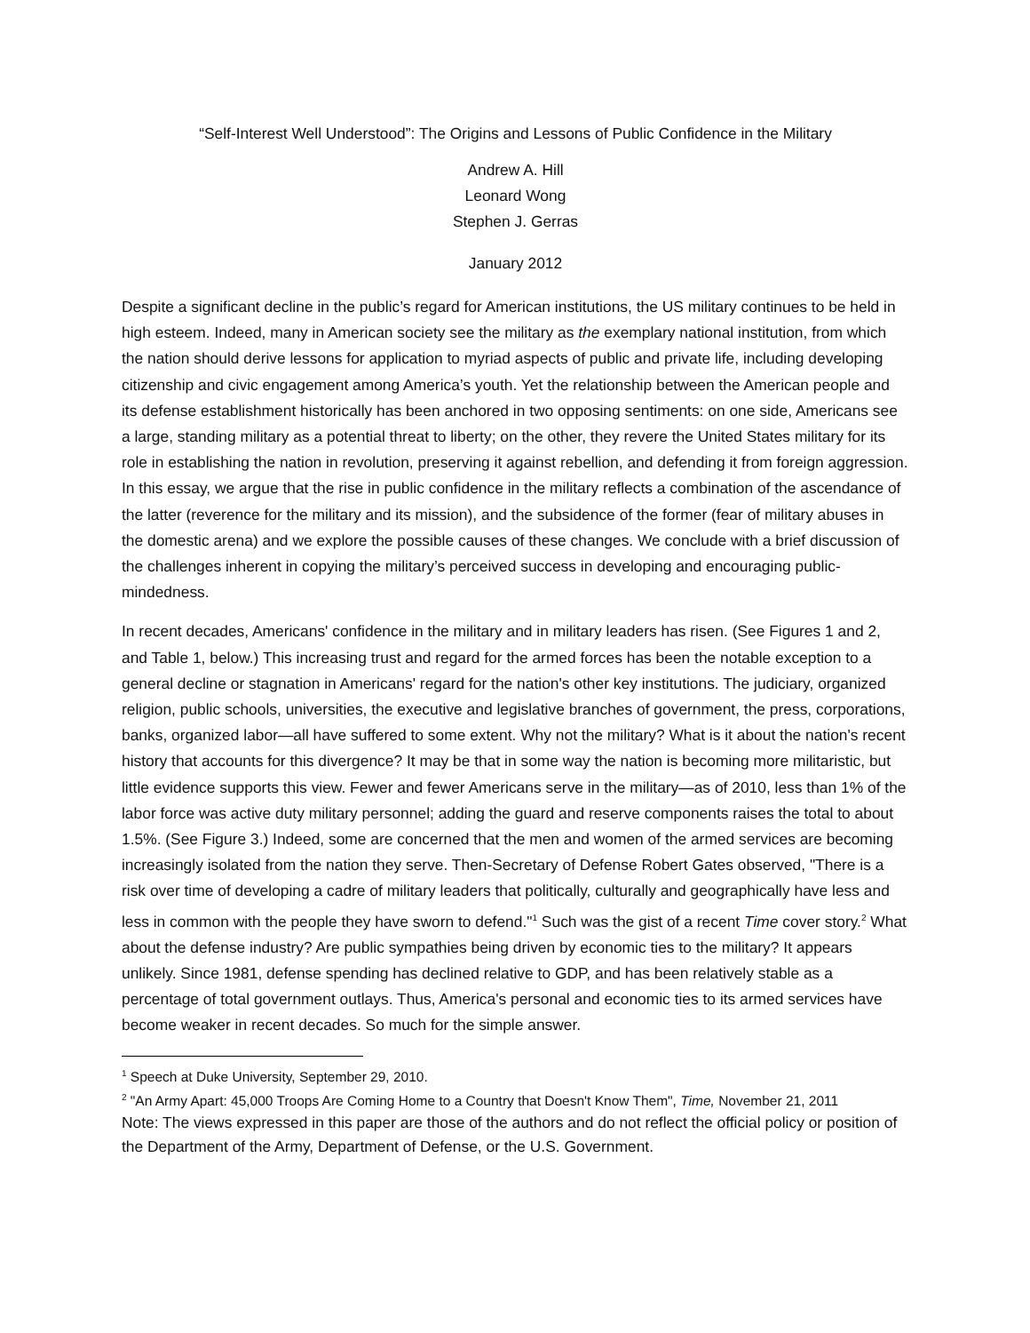“Self-Interest Well Understood”: The Origins and Lessons of Public Confidence in the Military
Andrew A. Hill
Leonard Wong
Stephen J. Gerras
January 2012
Despite a significant decline in the public’s regard for American institutions, the US military continues to be held in high esteem. Indeed, many in American society see the military as the exemplary national institution, from which the nation should derive lessons for application to myriad aspects of public and private life, including developing citizenship and civic engagement among America’s youth. Yet the relationship between the American people and its defense establishment historically has been anchored in two opposing sentiments: on one side, Americans see a large, standing military as a potential threat to liberty; on the other, they revere the United States military for its role in establishing the nation in revolution, preserving it against rebellion, and defending it from foreign aggression. In this essay, we argue that the rise in public confidence in the military reflects a combination of the ascendance of the latter (reverence for the military and its mission), and the subsidence of the former (fear of military abuses in the domestic arena) and we explore the possible causes of these changes. We conclude with a brief discussion of the challenges inherent in copying the military’s perceived success in developing and encouraging public-mindedness.
In recent decades, Americans' confidence in the military and in military leaders has risen. (See Figures 1 and 2, and Table 1, below.) This increasing trust and regard for the armed forces has been the notable exception to a general decline or stagnation in Americans' regard for the nation's other key institutions. The judiciary, organized religion, public schools, universities, the executive and legislative branches of government, the press, corporations, banks, organized labor—all have suffered to some extent. Why not the military? What is it about the nation's recent history that accounts for this divergence? It may be that in some way the nation is becoming more militaristic, but little evidence supports this view. Fewer and fewer Americans serve in the military—as of 2010, less than 1% of the labor force was active duty military personnel; adding the guard and reserve components raises the total to about 1.5%. (See Figure 3.) Indeed, some are concerned that the men and women of the armed services are becoming increasingly isolated from the nation they serve. Then-Secretary of Defense Robert Gates observed, "There is a risk over time of developing a cadre of military leaders that politically, culturally and geographically have less and less in common with the people they have sworn to defend."<sup>1</sup> Such was the gist of a recent Time cover story.<sup>2</sup> What about the defense industry? Are public sympathies being driven by economic ties to the military? It appears unlikely. Since 1981, defense spending has declined relative to GDP, and has been relatively stable as a percentage of total government outlays. Thus, America's personal and economic ties to its armed services have become weaker in recent decades. So much for the simple answer.
<sup>1</sup> Speech at Duke University, September 29, 2010.
<sup>2</sup> "An Army Apart: 45,000 Troops Are Coming Home to a Country that Doesn't Know Them", Time, November 21, 2011
Note: The views expressed in this paper are those of the authors and do not reflect the official policy or position of the Department of the Army, Department of Defense, or the U.S. Government.